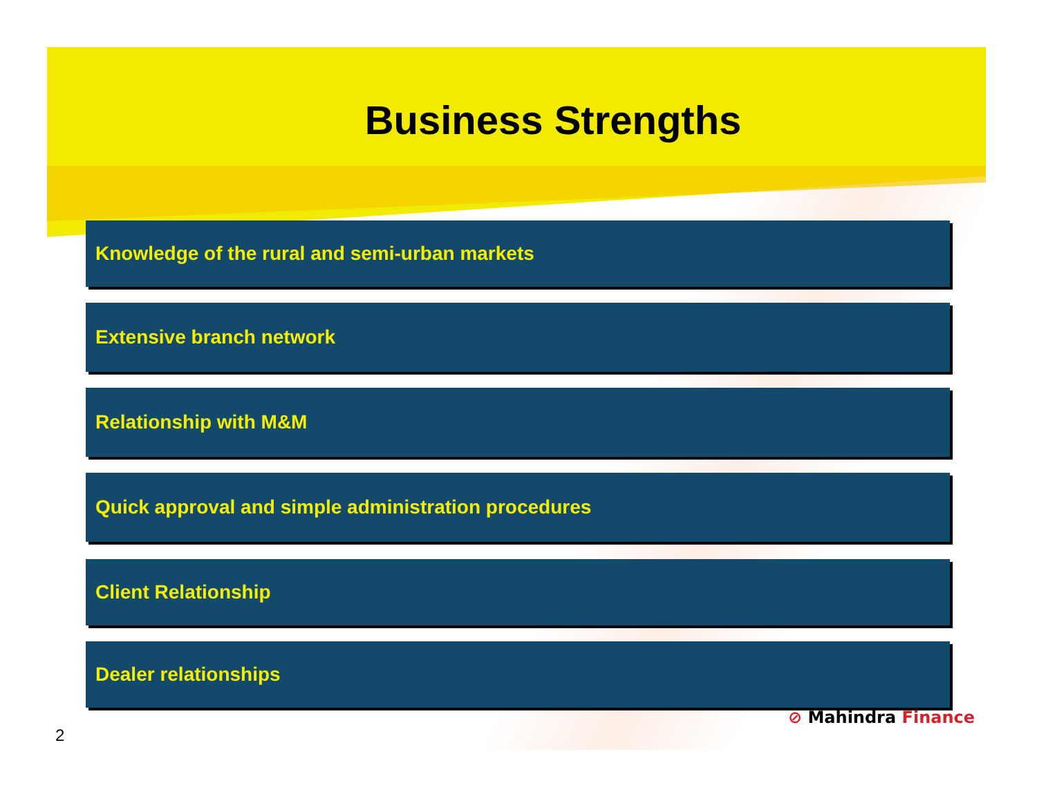Business Strengths
Knowledge of the rural and semi-urban markets
Extensive branch network
Relationship with M&M
Quick approval and simple administration procedures
Client Relationship
Dealer relationships
⊘ Mahindra Finance
2